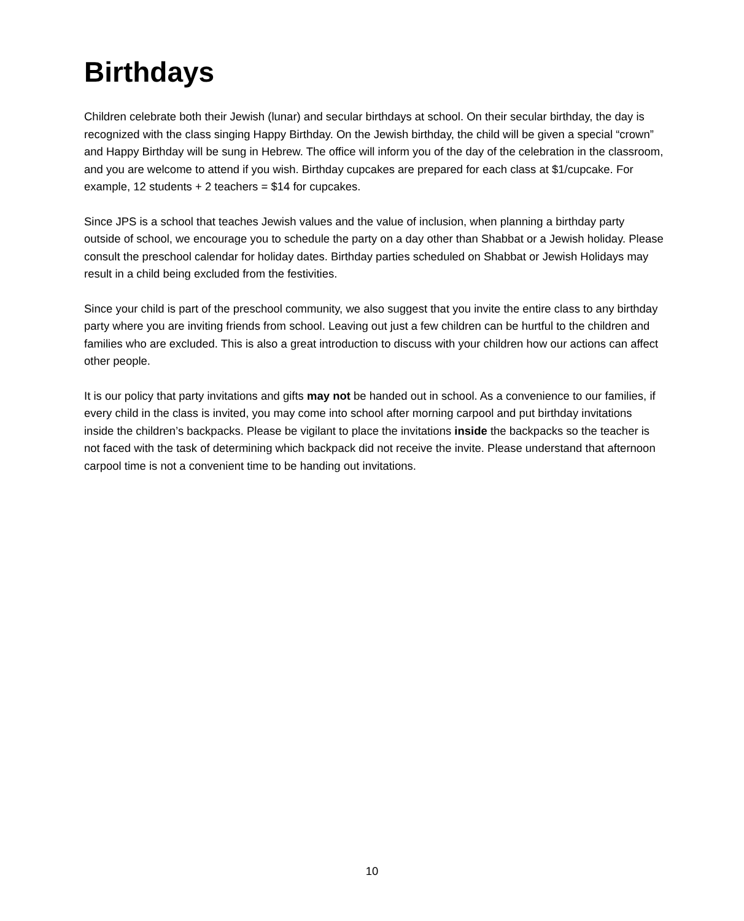Birthdays
Children celebrate both their Jewish (lunar) and secular birthdays at school. On their secular birthday, the day is recognized with the class singing Happy Birthday. On the Jewish birthday, the child will be given a special “crown” and Happy Birthday will be sung in Hebrew. The office will inform you of the day of the celebration in the classroom, and you are welcome to attend if you wish. Birthday cupcakes are prepared for each class at $1/cupcake. For example, 12 students + 2 teachers = $14 for cupcakes.
Since JPS is a school that teaches Jewish values and the value of inclusion, when planning a birthday party outside of school, we encourage you to schedule the party on a day other than Shabbat or a Jewish holiday. Please consult the preschool calendar for holiday dates. Birthday parties scheduled on Shabbat or Jewish Holidays may result in a child being excluded from the festivities.
Since your child is part of the preschool community, we also suggest that you invite the entire class to any birthday party where you are inviting friends from school. Leaving out just a few children can be hurtful to the children and families who are excluded. This is also a great introduction to discuss with your children how our actions can affect other people.
It is our policy that party invitations and gifts may not be handed out in school. As a convenience to our families, if every child in the class is invited, you may come into school after morning carpool and put birthday invitations inside the children’s backpacks. Please be vigilant to place the invitations inside the backpacks so the teacher is not faced with the task of determining which backpack did not receive the invite. Please understand that afternoon carpool time is not a convenient time to be handing out invitations.
10